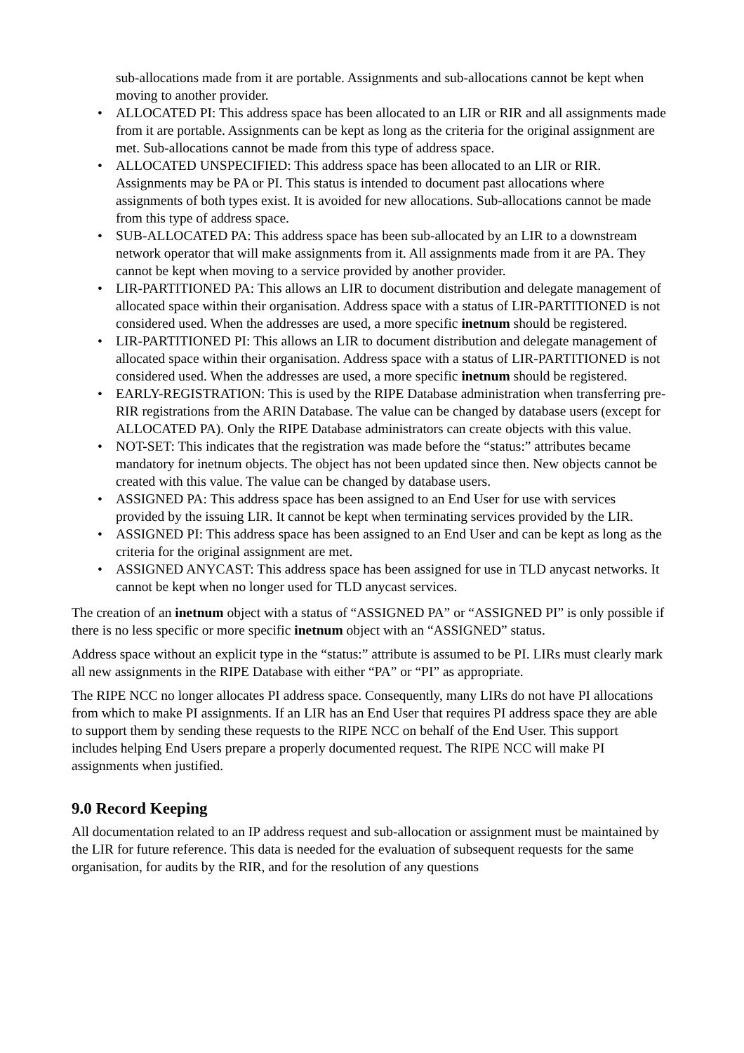sub-allocations made from it are portable. Assignments and sub-allocations cannot be kept when moving to another provider.
• ALLOCATED PI: This address space has been allocated to an LIR or RIR and all assignments made from it are portable. Assignments can be kept as long as the criteria for the original assignment are met. Sub-allocations cannot be made from this type of address space.
• ALLOCATED UNSPECIFIED: This address space has been allocated to an LIR or RIR. Assignments may be PA or PI. This status is intended to document past allocations where assignments of both types exist. It is avoided for new allocations. Sub-allocations cannot be made from this type of address space.
• SUB-ALLOCATED PA: This address space has been sub-allocated by an LIR to a downstream network operator that will make assignments from it. All assignments made from it are PA. They cannot be kept when moving to a service provided by another provider.
• LIR-PARTITIONED PA: This allows an LIR to document distribution and delegate management of allocated space within their organisation. Address space with a status of LIR-PARTITIONED is not considered used. When the addresses are used, a more specific inetnum should be registered.
• LIR-PARTITIONED PI: This allows an LIR to document distribution and delegate management of allocated space within their organisation. Address space with a status of LIR-PARTITIONED is not considered used. When the addresses are used, a more specific inetnum should be registered.
• EARLY-REGISTRATION: This is used by the RIPE Database administration when transferring pre-RIR registrations from the ARIN Database. The value can be changed by database users (except for ALLOCATED PA). Only the RIPE Database administrators can create objects with this value.
• NOT-SET: This indicates that the registration was made before the “status:” attributes became mandatory for inetnum objects. The object has not been updated since then. New objects cannot be created with this value. The value can be changed by database users.
• ASSIGNED PA: This address space has been assigned to an End User for use with services provided by the issuing LIR. It cannot be kept when terminating services provided by the LIR.
• ASSIGNED PI: This address space has been assigned to an End User and can be kept as long as the criteria for the original assignment are met.
• ASSIGNED ANYCAST: This address space has been assigned for use in TLD anycast networks. It cannot be kept when no longer used for TLD anycast services.
The creation of an inetnum object with a status of “ASSIGNED PA” or “ASSIGNED PI” is only possible if there is no less specific or more specific inetnum object with an “ASSIGNED” status.
Address space without an explicit type in the “status:” attribute is assumed to be PI. LIRs must clearly mark all new assignments in the RIPE Database with either “PA” or “PI” as appropriate.
The RIPE NCC no longer allocates PI address space. Consequently, many LIRs do not have PI allocations from which to make PI assignments. If an LIR has an End User that requires PI address space they are able to support them by sending these requests to the RIPE NCC on behalf of the End User. This support includes helping End Users prepare a properly documented request. The RIPE NCC will make PI assignments when justified.
9.0 Record Keeping
All documentation related to an IP address request and sub-allocation or assignment must be maintained by the LIR for future reference. This data is needed for the evaluation of subsequent requests for the same organisation, for audits by the RIR, and for the resolution of any questions